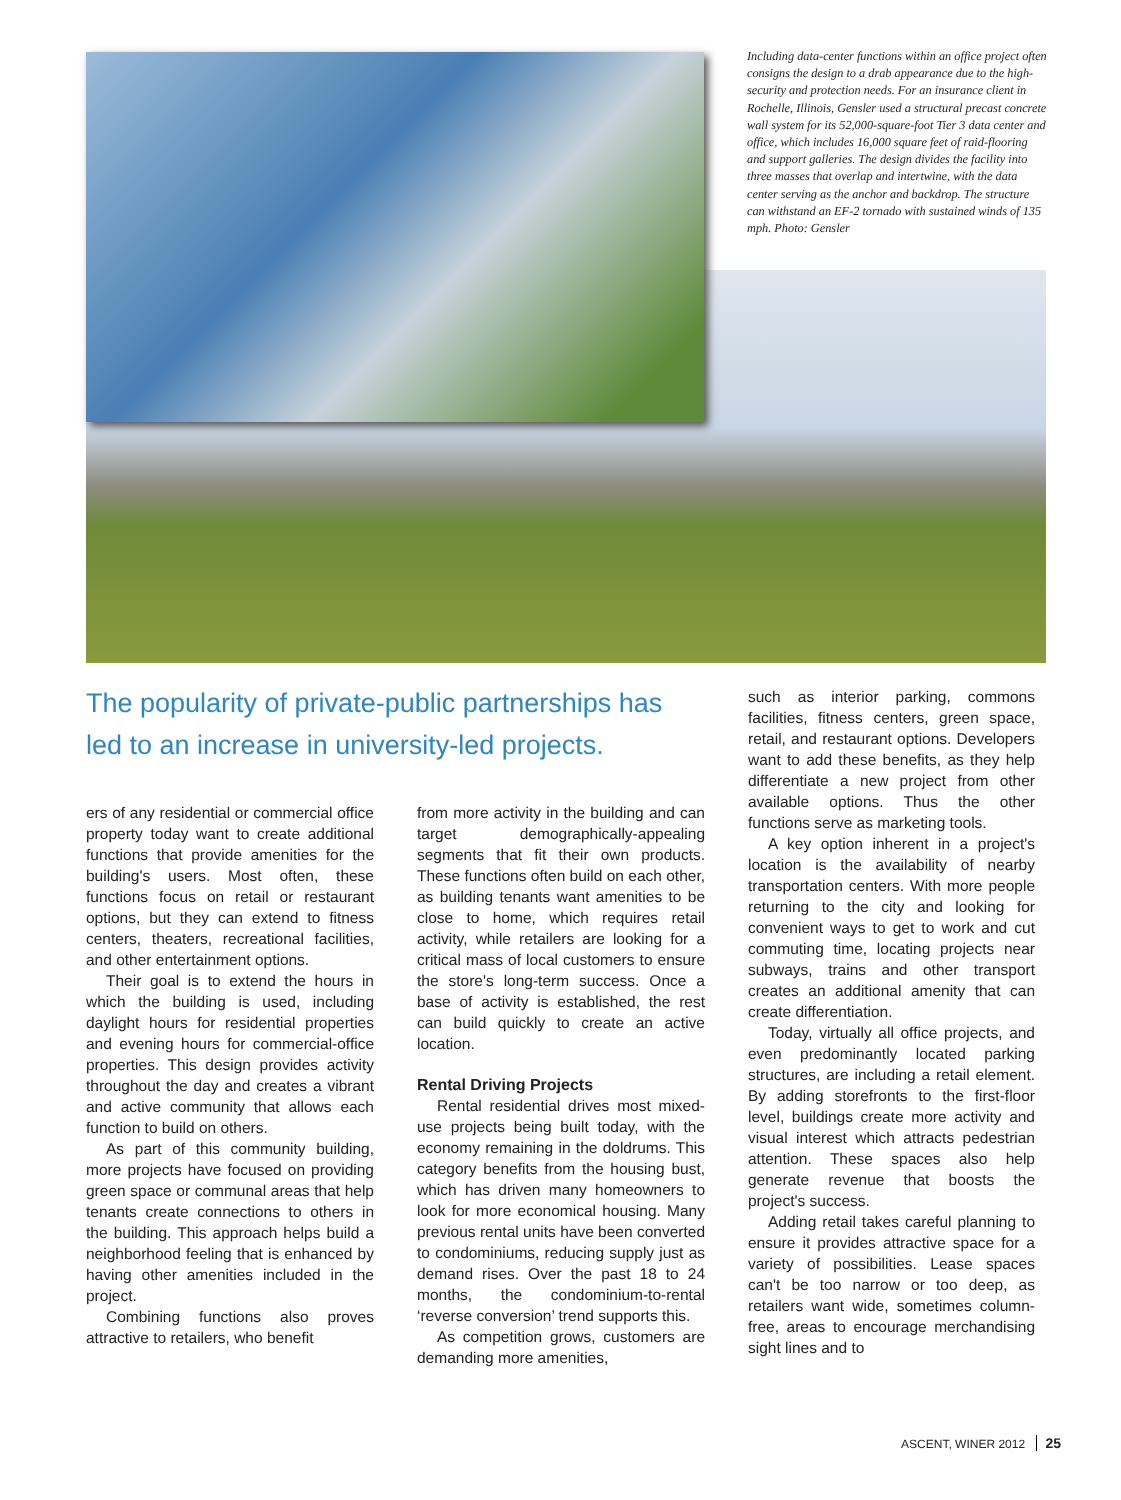Including data-center functions within an office project often consigns the design to a drab appearance due to the high-security and protection needs. For an insurance client in Rochelle, Illinois, Gensler used a structural precast concrete wall system for its 52,000-square-foot Tier 3 data center and office, which includes 16,000 square feet of raid-flooring and support galleries. The design divides the facility into three masses that overlap and intertwine, with the data center serving as the anchor and backdrop. The structure can withstand an EF-2 tornado with sustained winds of 135 mph. Photo: Gensler
The popularity of private-public partnerships has led to an increase in university-led projects.
ers of any residential or commercial office property today want to create additional functions that provide amenities for the building's users. Most often, these functions focus on retail or restaurant options, but they can extend to fitness centers, theaters, recreational facilities, and other entertainment options.
Their goal is to extend the hours in which the building is used, including daylight hours for residential properties and evening hours for commercial-office properties. This design provides activity throughout the day and creates a vibrant and active community that allows each function to build on others.
As part of this community building, more projects have focused on providing green space or communal areas that help tenants create connections to others in the building. This approach helps build a neighborhood feeling that is enhanced by having other amenities included in the project.
Combining functions also proves attractive to retailers, who benefit
from more activity in the building and can target demographically-appealing segments that fit their own products. These functions often build on each other, as building tenants want amenities to be close to home, which requires retail activity, while retailers are looking for a critical mass of local customers to ensure the store's long-term success. Once a base of activity is established, the rest can build quickly to create an active location.
Rental Driving Projects
Rental residential drives most mixed-use projects being built today, with the economy remaining in the doldrums. This category benefits from the housing bust, which has driven many homeowners to look for more economical housing. Many previous rental units have been converted to condominiums, reducing supply just as demand rises. Over the past 18 to 24 months, the condominium-to-rental ‘reverse conversion’ trend supports this.
As competition grows, customers are demanding more amenities,
such as interior parking, commons facilities, fitness centers, green space, retail, and restaurant options. Developers want to add these benefits, as they help differentiate a new project from other available options. Thus the other functions serve as marketing tools.
A key option inherent in a project's location is the availability of nearby transportation centers. With more people returning to the city and looking for convenient ways to get to work and cut commuting time, locating projects near subways, trains and other transport creates an additional amenity that can create differentiation.
Today, virtually all office projects, and even predominantly located parking structures, are including a retail element. By adding storefronts to the first-floor level, buildings create more activity and visual interest which attracts pedestrian attention. These spaces also help generate revenue that boosts the project's success.
Adding retail takes careful planning to ensure it provides attractive space for a variety of possibilities. Lease spaces can't be too narrow or too deep, as retailers want wide, sometimes column-free, areas to encourage merchandising sight lines and to
ASCENT, WINER 2012 25